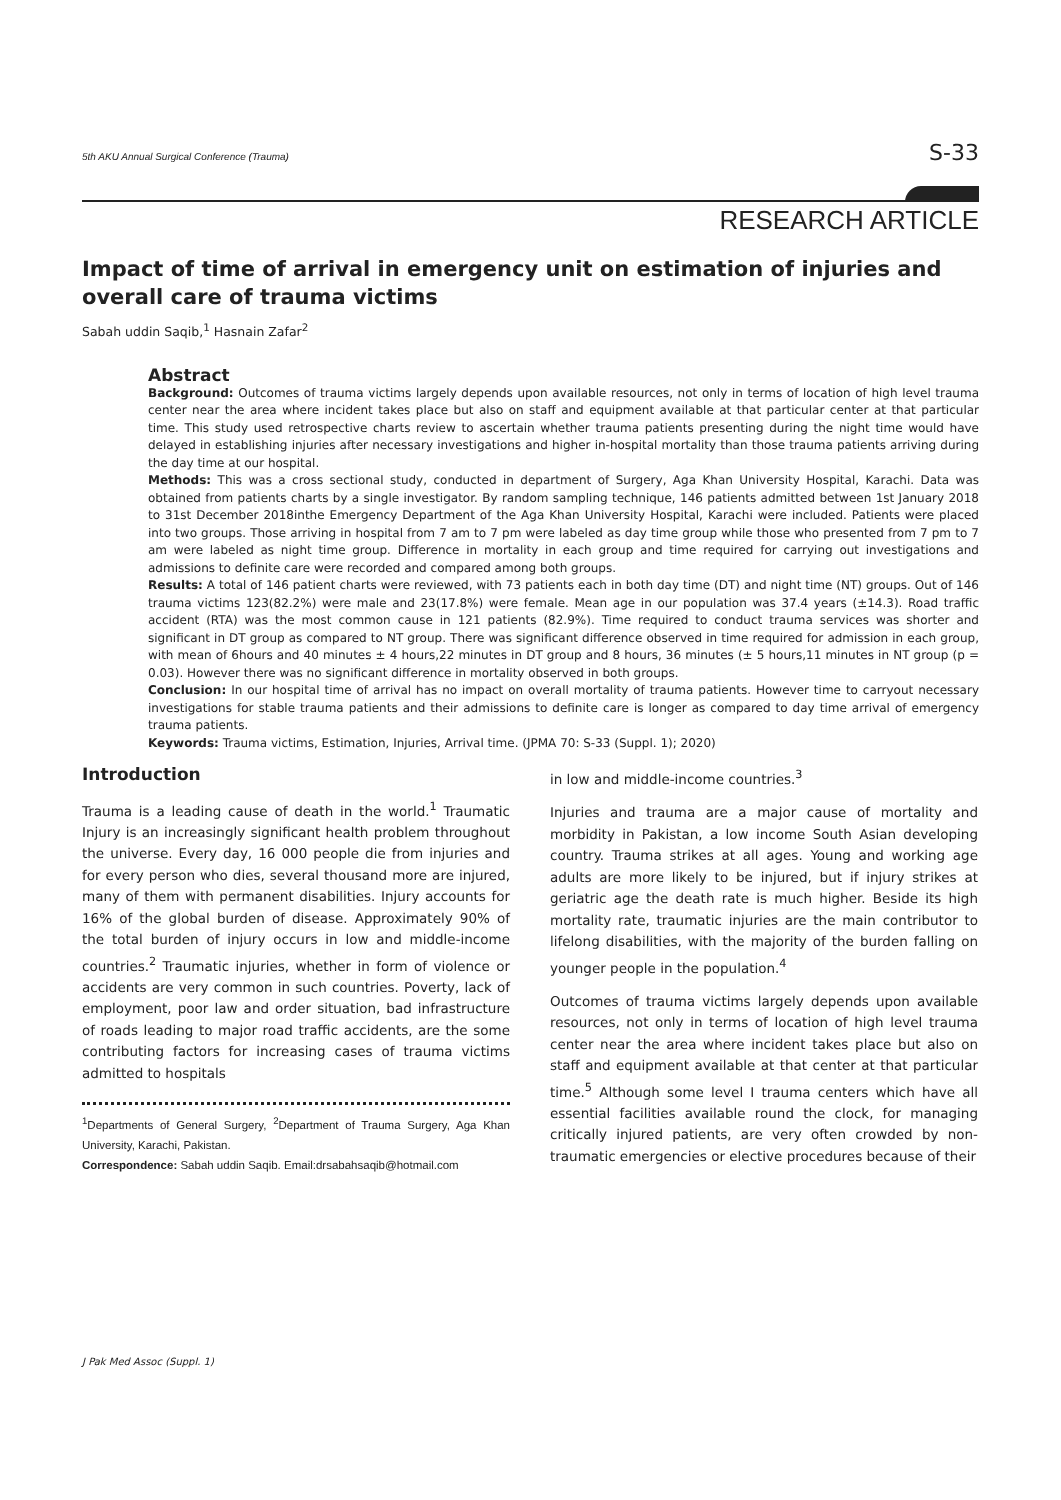5th AKU Annual Surgical Conference (Trauma) S-33
RESEARCH ARTICLE
Impact of time of arrival in emergency unit on estimation of injuries and overall care of trauma victims
Sabah uddin Saqib,<sup>1</sup> Hasnain Zafar<sup>2</sup>
Abstract
Background: Outcomes of trauma victims largely depends upon available resources, not only in terms of location of high level trauma center near the area where incident takes place but also on staff and equipment available at that particular center at that particular time. This study used retrospective charts review to ascertain whether trauma patients presenting during the night time would have delayed in establishing injuries after necessary investigations and higher in-hospital mortality than those trauma patients arriving during the day time at our hospital.
Methods: This was a cross sectional study, conducted in department of Surgery, Aga Khan University Hospital, Karachi. Data was obtained from patients charts by a single investigator. By random sampling technique, 146 patients admitted between 1st January 2018 to 31st December 2018inthe Emergency Department of the Aga Khan University Hospital, Karachi were included. Patients were placed into two groups. Those arriving in hospital from 7 am to 7 pm were labeled as day time group while those who presented from 7 pm to 7 am were labeled as night time group. Difference in mortality in each group and time required for carrying out investigations and admissions to definite care were recorded and compared among both groups.
Results: A total of 146 patient charts were reviewed, with 73 patients each in both day time (DT) and night time (NT) groups. Out of 146 trauma victims 123(82.2%) were male and 23(17.8%) were female. Mean age in our population was 37.4 years (±14.3). Road traffic accident (RTA) was the most common cause in 121 patients (82.9%). Time required to conduct trauma services was shorter and significant in DT group as compared to NT group. There was significant difference observed in time required for admission in each group, with mean of 6hours and 40 minutes ± 4 hours,22 minutes in DT group and 8 hours, 36 minutes (± 5 hours,11 minutes in NT group (p = 0.03). However there was no significant difference in mortality observed in both groups.
Conclusion: In our hospital time of arrival has no impact on overall mortality of trauma patients. However time to carryout necessary investigations for stable trauma patients and their admissions to definite care is longer as compared to day time arrival of emergency trauma patients.
Keywords: Trauma victims, Estimation, Injuries, Arrival time. (JPMA 70: S-33 (Suppl. 1); 2020)
Introduction
Trauma is a leading cause of death in the world.<sup>1</sup> Traumatic Injury is an increasingly significant health problem throughout the universe. Every day, 16 000 people die from injuries and for every person who dies, several thousand more are injured, many of them with permanent disabilities. Injury accounts for 16% of the global burden of disease. Approximately 90% of the total burden of injury occurs in low and middle-income countries.<sup>2</sup> Traumatic injuries, whether in form of violence or accidents are very common in such countries. Poverty, lack of employment, poor law and order situation, bad infrastructure of roads leading to major road traffic accidents, are the some contributing factors for increasing cases of trauma victims admitted to hospitals
<sup>1</sup> Departments of General Surgery, <sup>2</sup>Department of Trauma Surgery, Aga Khan University, Karachi, Pakistan.
Correspondence: Sabah uddin Saqib. Email:drsabahsaqib@hotmail.com
in low and middle-income countries.<sup>3</sup>
Injuries and trauma are a major cause of mortality and morbidity in Pakistan, a low income South Asian developing country. Trauma strikes at all ages. Young and working age adults are more likely to be injured, but if injury strikes at geriatric age the death rate is much higher. Beside its high mortality rate, traumatic injuries are the main contributor to lifelong disabilities, with the majority of the burden falling on younger people in the population.<sup>4</sup>
Outcomes of trauma victims largely depends upon available resources, not only in terms of location of high level trauma center near the area where incident takes place but also on staff and equipment available at that center at that particular time.<sup>5</sup> Although some level I trauma centers which have all essential facilities available round the clock, for managing critically injured patients, are very often crowded by non-traumatic emergencies or elective procedures because of their
J Pak Med Assoc (Suppl. 1)